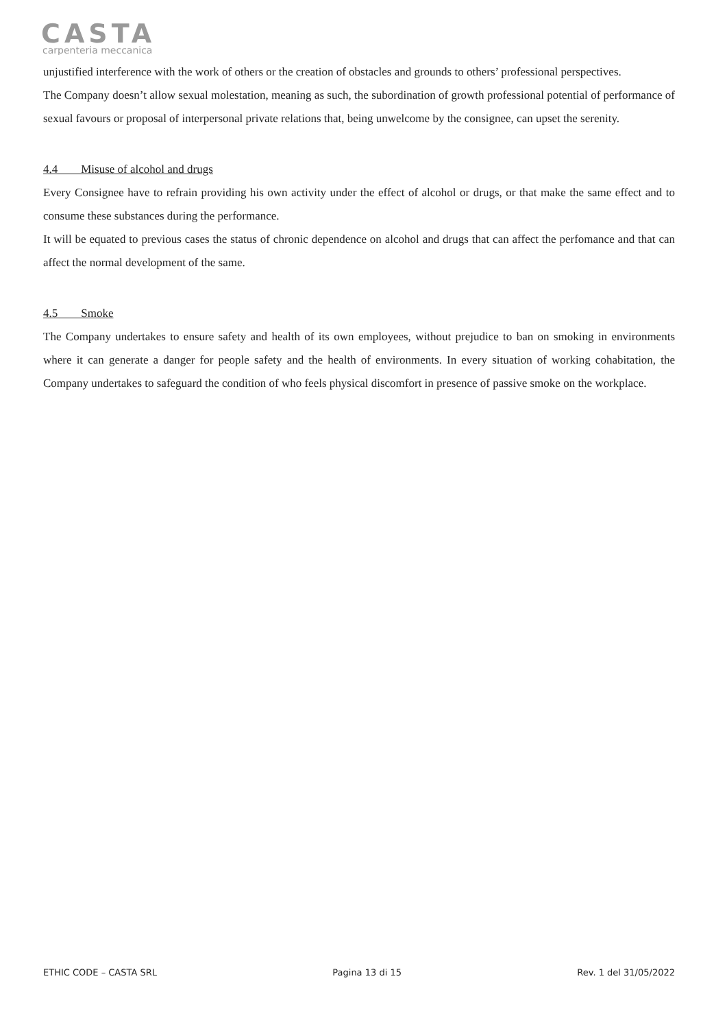CASTA
carpenteria meccanica
unjustified interference with the work of others or the creation of obstacles and grounds to others’ professional perspectives.
The Company doesn’t allow sexual molestation, meaning as such, the subordination of growth professional potential of performance of sexual favours or proposal of interpersonal private relations that, being unwelcome by the consignee, can upset the serenity.
4.4 Misuse of alcohol and drugs
Every Consignee have to refrain providing his own activity under the effect of alcohol or drugs, or that make the same effect and to consume these substances during the performance.
It will be equated to previous cases the status of chronic dependence on alcohol and drugs that can affect the perfomance and that can affect the normal development of the same.
4.5 Smoke
The Company undertakes to ensure safety and health of its own employees, without prejudice to ban on smoking in environments where it can generate a danger for people safety and the health of environments. In every situation of working cohabitation, the Company undertakes to safeguard the condition of who feels physical discomfort in presence of passive smoke on the workplace.
ETHIC CODE – CASTA SRL Pagina 13 di 15 Rev. 1 del 31/05/2022